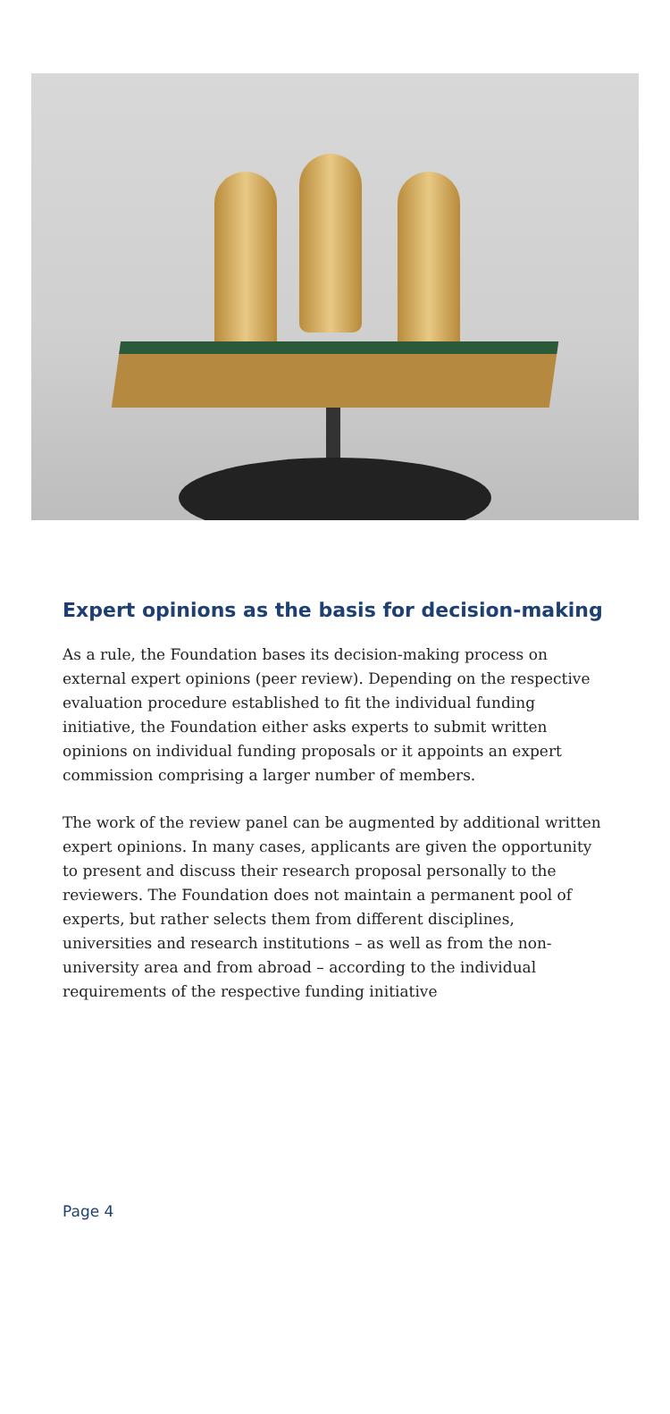Expert opinions as the basis for decision-making
As a rule, the Foundation bases its decision-making process on external expert opinions (peer review). Depending on the respective evaluation procedure established to fit the individual funding initiative, the Foundation either asks experts to submit written opinions on individual funding proposals or it appoints an expert commission comprising a larger number of members.
The work of the review panel can be augmented by additional written expert opinions. In many cases, applicants are given the opportunity to present and discuss their research proposal personally to the reviewers. The Foundation does not maintain a permanent pool of experts, but rather selects them from different disciplines, universities and research institutions – as well as from the non-university area and from abroad – according to the individual requirements of the respective funding initiative
Page 4